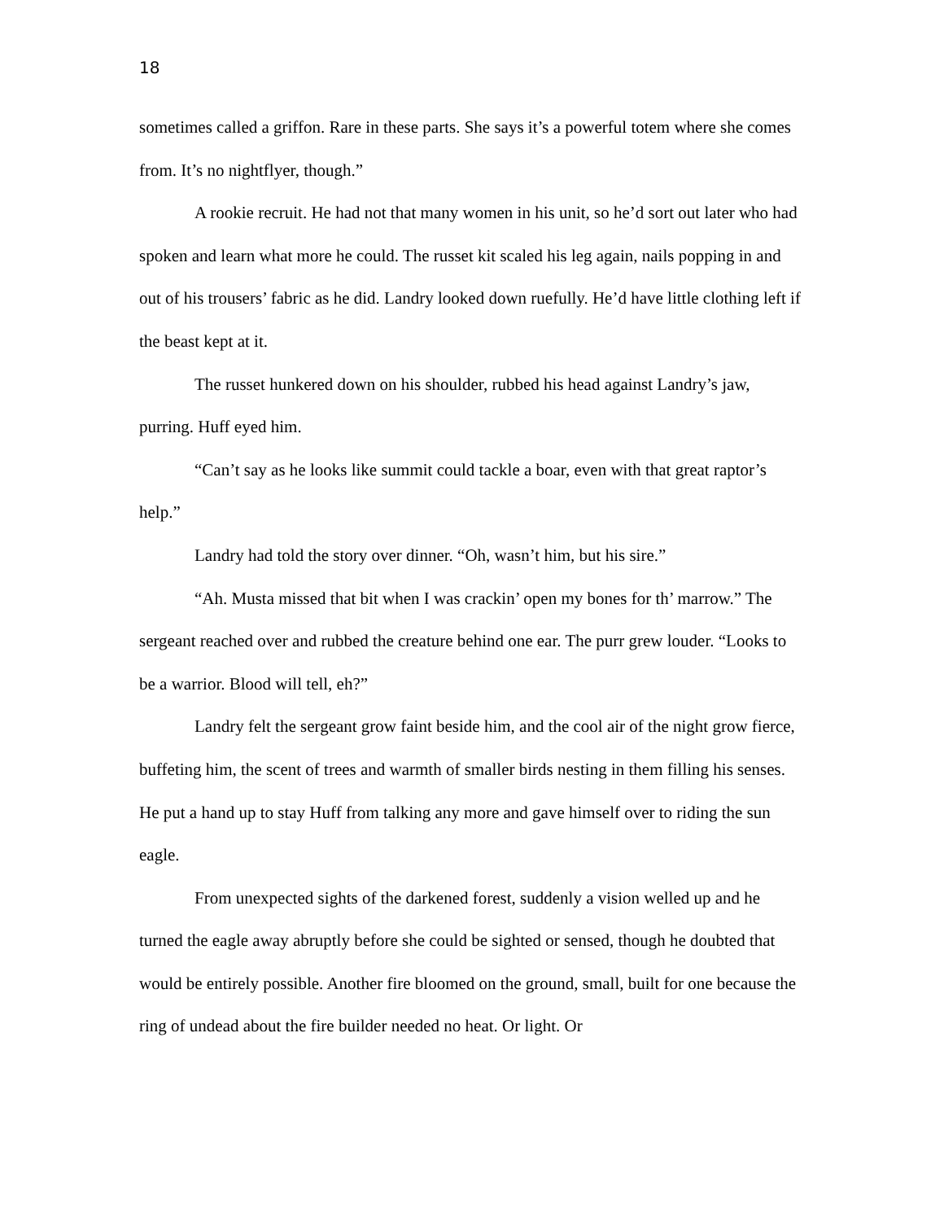18
sometimes called a griffon. Rare in these parts. She says it’s a powerful totem where she comes from. It’s no nightflyer, though.”
A rookie recruit. He had not that many women in his unit, so he’d sort out later who had spoken and learn what more he could. The russet kit scaled his leg again, nails popping in and out of his trousers’ fabric as he did. Landry looked down ruefully. He’d have little clothing left if the beast kept at it.
The russet hunkered down on his shoulder, rubbed his head against Landry’s jaw, purring. Huff eyed him.
“Can’t say as he looks like summit could tackle a boar, even with that great raptor’s help.”
Landry had told the story over dinner. “Oh, wasn’t him, but his sire.”
“Ah. Musta missed that bit when I was crackin’ open my bones for th’ marrow.” The sergeant reached over and rubbed the creature behind one ear. The purr grew louder. “Looks to be a warrior. Blood will tell, eh?”
Landry felt the sergeant grow faint beside him, and the cool air of the night grow fierce, buffeting him, the scent of trees and warmth of smaller birds nesting in them filling his senses. He put a hand up to stay Huff from talking any more and gave himself over to riding the sun eagle.
From unexpected sights of the darkened forest, suddenly a vision welled up and he turned the eagle away abruptly before she could be sighted or sensed, though he doubted that would be entirely possible. Another fire bloomed on the ground, small, built for one because the ring of undead about the fire builder needed no heat. Or light. Or